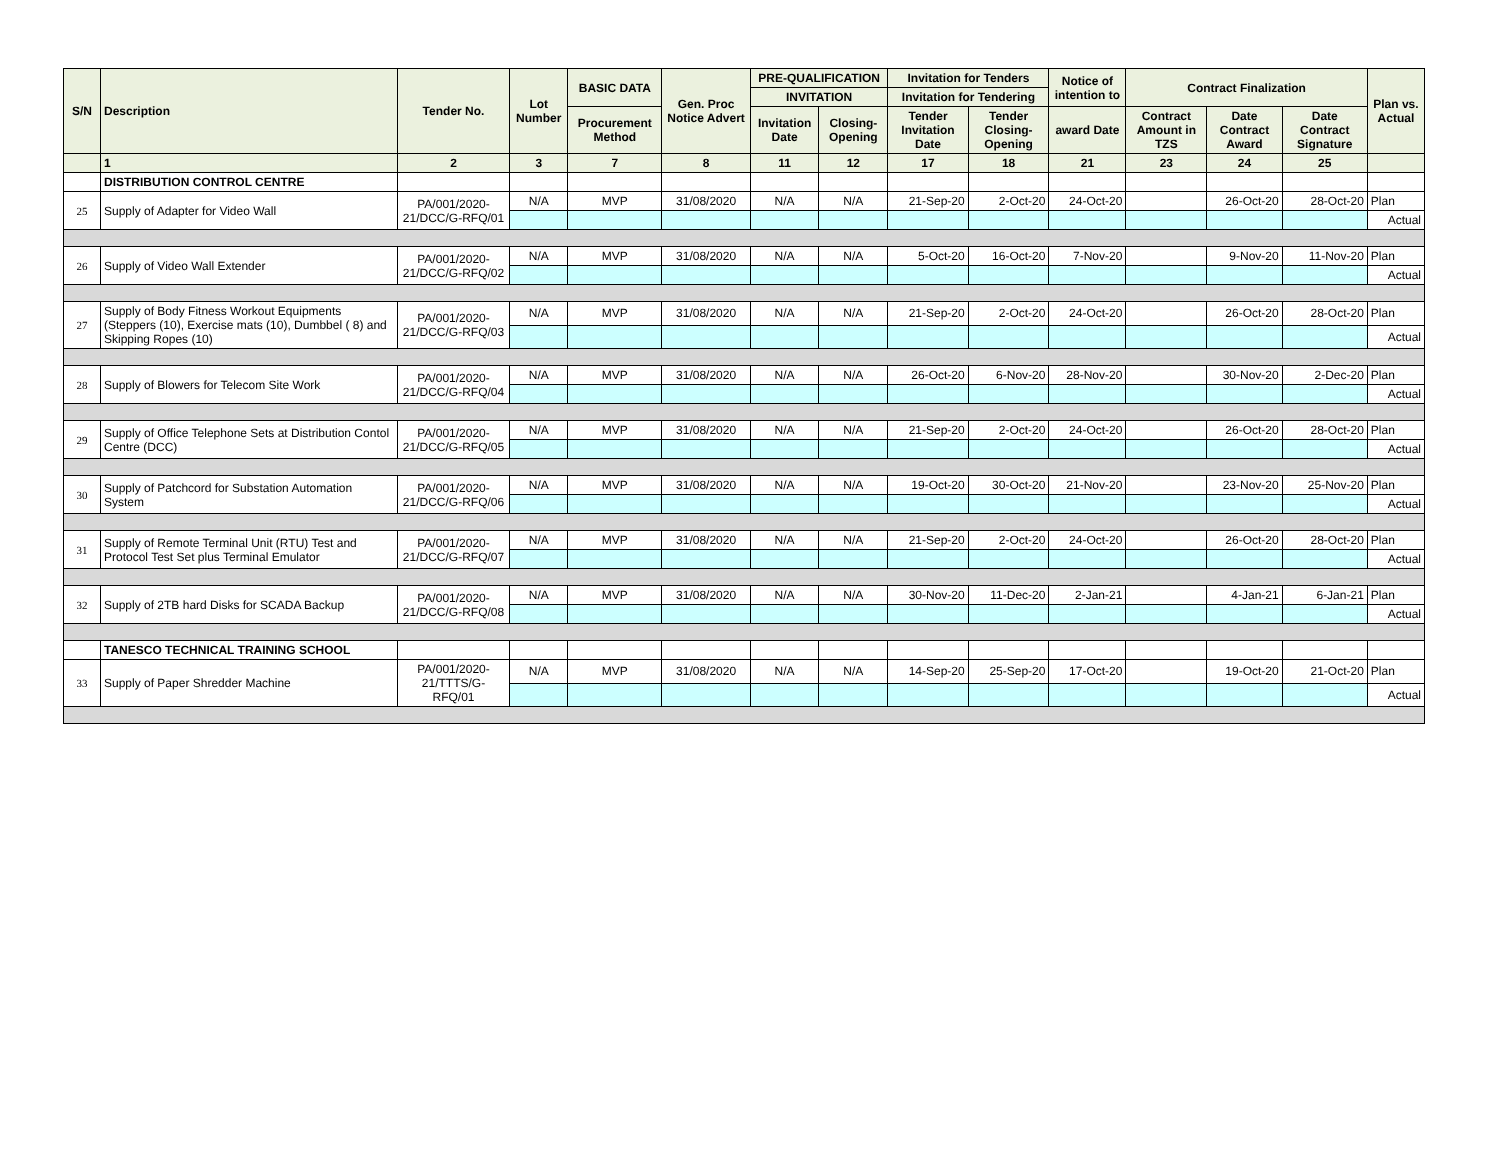| S/N | Description | Tender No. | Lot Number | BASIC DATA | Gen. Proc Notice Advert | PRE-QUALIFICATION | | Invitation for Tenders | | Notice of intention to | Contract Finalization | | | Plan vs. Actual |
| --- | --- | --- | --- | --- | --- | --- | --- | --- | --- | --- | --- | --- | --- | --- |
| | | | | | | INVITATION | | Invitation for Tendering | | | | | | |
| | | | | Procurement Method | | Invitation Date | Closing-Opening | Tender Invitation Date | Tender Closing-Opening | award Date | Contract Amount in TZS | Date Contract Award | Date Contract Signature | |
| | 1 | 2 | 3 | 7 | 8 | 11 | 12 | 17 | 18 | 21 | 23 | 24 | 25 | |
| | DISTRIBUTION CONTROL CENTRE | | | | | | | | | | | | | |
| 25 | Supply of Adapter for Video Wall | PA/001/2020-21/DCC/G-RFQ/01 | N/A | MVP | 31/08/2020 | N/A | N/A | 21-Sep-20 | 2-Oct-20 | 24-Oct-20 | | 26-Oct-20 | 28-Oct-20 | Plan |
| | | | | | | | | | | | | | | Actual |
| 26 | Supply of Video Wall Extender | PA/001/2020-21/DCC/G-RFQ/02 | N/A | MVP | 31/08/2020 | N/A | N/A | 5-Oct-20 | 16-Oct-20 | 7-Nov-20 | | 9-Nov-20 | 11-Nov-20 | Plan |
| | | | | | | | | | | | | | | Actual |
| 27 | Supply of Body Fitness Workout Equipments (Steppers (10), Exercise mats (10), Dumbbel ( 8) and Skipping Ropes (10) | PA/001/2020-21/DCC/G-RFQ/03 | N/A | MVP | 31/08/2020 | N/A | N/A | 21-Sep-20 | 2-Oct-20 | 24-Oct-20 | | 26-Oct-20 | 28-Oct-20 | Plan |
| | | | | | | | | | | | | | | Actual |
| 28 | Supply of Blowers for Telecom Site Work | PA/001/2020-21/DCC/G-RFQ/04 | N/A | MVP | 31/08/2020 | N/A | N/A | 26-Oct-20 | 6-Nov-20 | 28-Nov-20 | | 30-Nov-20 | 2-Dec-20 | Plan |
| | | | | | | | | | | | | | | Actual |
| 29 | Supply of Office Telephone Sets at Distribution Contol Centre (DCC) | PA/001/2020-21/DCC/G-RFQ/05 | N/A | MVP | 31/08/2020 | N/A | N/A | 21-Sep-20 | 2-Oct-20 | 24-Oct-20 | | 26-Oct-20 | 28-Oct-20 | Plan |
| | | | | | | | | | | | | | | Actual |
| 30 | Supply of Patchcord for Substation Automation System | PA/001/2020-21/DCC/G-RFQ/06 | N/A | MVP | 31/08/2020 | N/A | N/A | 19-Oct-20 | 30-Oct-20 | 21-Nov-20 | | 23-Nov-20 | 25-Nov-20 | Plan |
| | | | | | | | | | | | | | | Actual |
| 31 | Supply of Remote Terminal Unit (RTU) Test and Protocol Test Set plus Terminal Emulator | PA/001/2020-21/DCC/G-RFQ/07 | N/A | MVP | 31/08/2020 | N/A | N/A | 21-Sep-20 | 2-Oct-20 | 24-Oct-20 | | 26-Oct-20 | 28-Oct-20 | Plan |
| | | | | | | | | | | | | | | Actual |
| 32 | Supply of 2TB hard Disks for SCADA Backup | PA/001/2020-21/DCC/G-RFQ/08 | N/A | MVP | 31/08/2020 | N/A | N/A | 30-Nov-20 | 11-Dec-20 | 2-Jan-21 | | 4-Jan-21 | 6-Jan-21 | Plan |
| | | | | | | | | | | | | | | Actual |
| | TANESCO TECHNICAL TRAINING SCHOOL | | | | | | | | | | | | | |
| 33 | Supply of Paper Shredder Machine | PA/001/2020-21/TTTS/G-RFQ/01 | N/A | MVP | 31/08/2020 | N/A | N/A | 14-Sep-20 | 25-Sep-20 | 17-Oct-20 | | 19-Oct-20 | 21-Oct-20 | Plan |
| | | | | | | | | | | | | | | Actual |